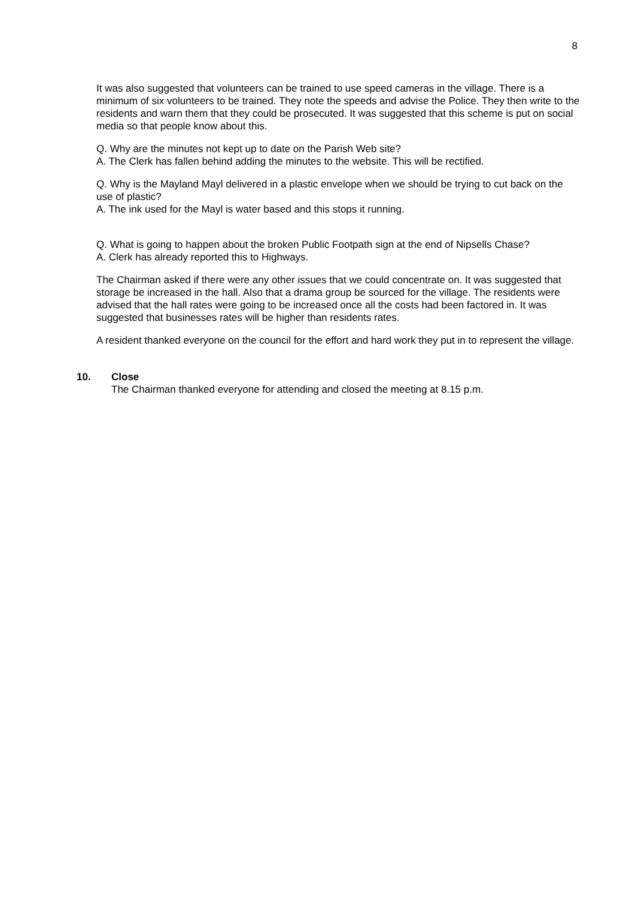8
It was also suggested that volunteers can be trained to use speed cameras in the village. There is a minimum of six volunteers to be trained. They note the speeds and advise the Police. They then write to the residents and warn them that they could be prosecuted. It was suggested that this scheme is put on social media so that people know about this.
Q. Why are the minutes not kept up to date on the Parish Web site?
A. The Clerk has fallen behind adding the minutes to the website. This will be rectified.
Q. Why is the Mayland Mayl delivered in a plastic envelope when we should be trying to cut back on the use of plastic?
A. The ink used for the Mayl is water based and this stops it running.
Q. What is going to happen about the broken Public Footpath sign at the end of Nipsells Chase?
A. Clerk has already reported this to Highways.
The Chairman asked if there were any other issues that we could concentrate on. It was suggested that storage be increased in the hall. Also that a drama group be sourced for the village. The residents were advised that the hall rates were going to be increased once all the costs had been factored in. It was suggested that businesses rates will be higher than residents rates.
A resident thanked everyone on the council for the effort and hard work they put in to represent the village.
10. Close
The Chairman thanked everyone for attending and closed the meeting at 8.15 p.m.